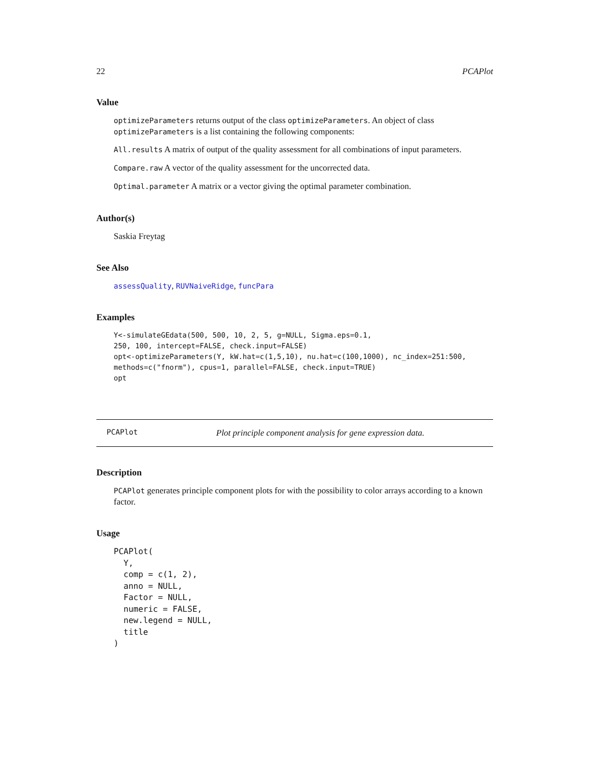22 PCAPlot
Value
optimizeParameters returns output of the class optimizeParameters. An object of class optimizeParameters is a list containing the following components:
All.results A matrix of output of the quality assessment for all combinations of input parameters.
Compare.raw A vector of the quality assessment for the uncorrected data.
Optimal.parameter A matrix or a vector giving the optimal parameter combination.
Author(s)
Saskia Freytag
See Also
assessQuality, RUVNaiveRidge, funcPara
Examples
Y<-simulateGEdata(500, 500, 10, 2, 5, g=NULL, Sigma.eps=0.1,
250, 100, intercept=FALSE, check.input=FALSE)
opt<-optimizeParameters(Y, kW.hat=c(1,5,10), nu.hat=c(100,1000), nc_index=251:500,
methods=c("fnorm"), cpus=1, parallel=FALSE, check.input=TRUE)
opt
PCAPlot Plot principle component analysis for gene expression data.
Description
PCAPlot generates principle component plots for with the possibility to color arrays according to a known factor.
Usage
PCAPlot(
  Y,
  comp = c(1, 2),
  anno = NULL,
  Factor = NULL,
  numeric = FALSE,
  new.legend = NULL,
  title
)